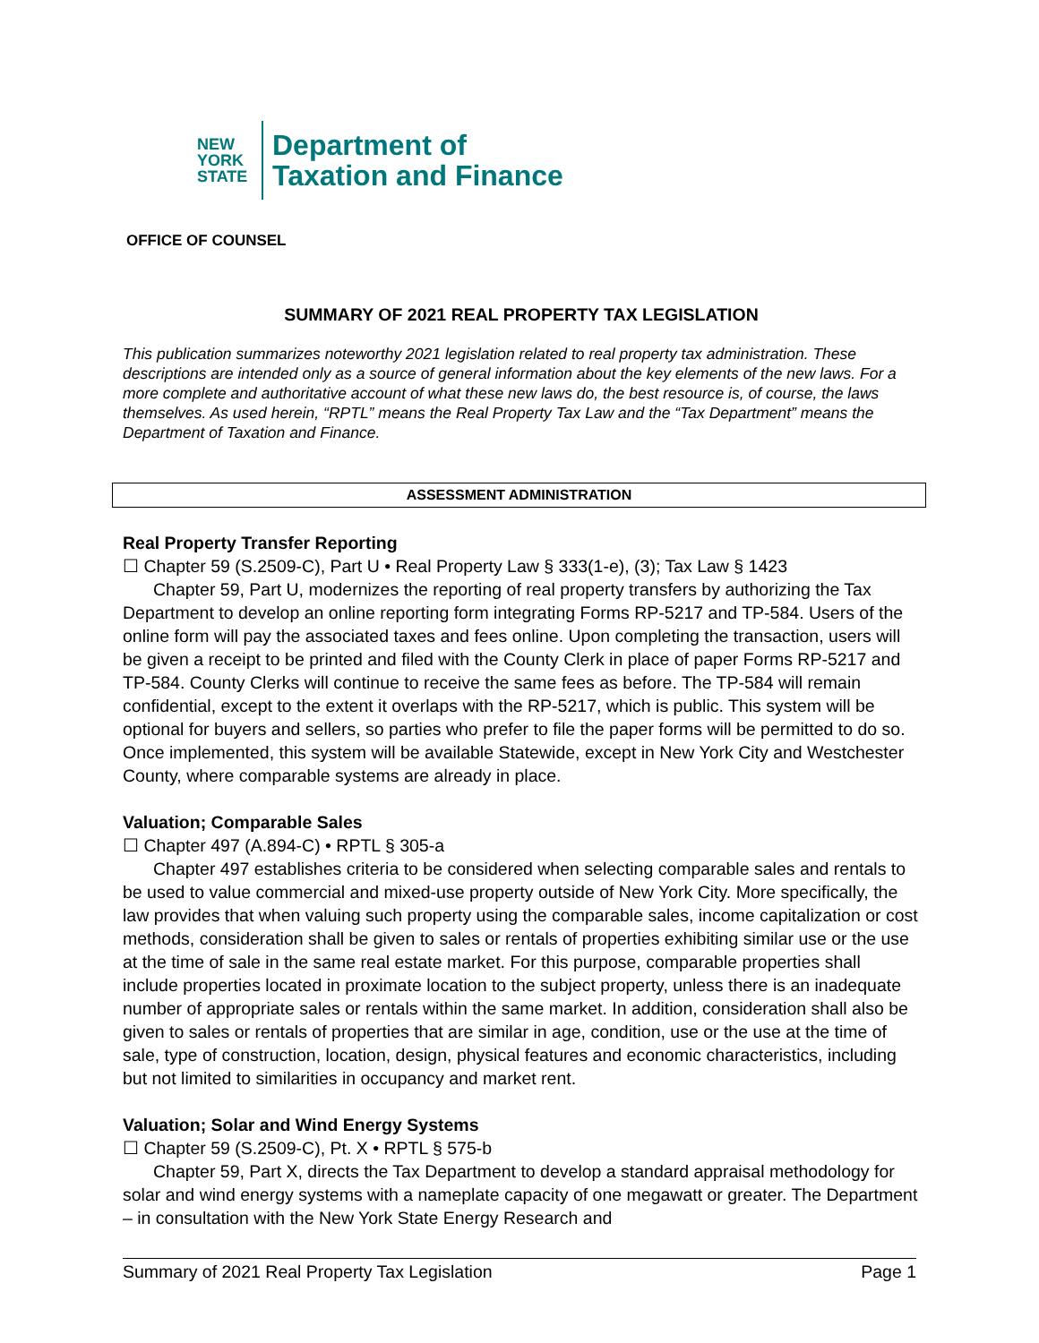NEW
YORK
STATE
Department of
Taxation and Finance
OFFICE OF COUNSEL
SUMMARY OF 2021 REAL PROPERTY TAX LEGISLATION
This publication summarizes noteworthy 2021 legislation related to real property tax administration. These descriptions are intended only as a source of general information about the key elements of the new laws. For a more complete and authoritative account of what these new laws do, the best resource is, of course, the laws themselves. As used herein, “RPTL” means the Real Property Tax Law and the “Tax Department” means the Department of Taxation and Finance.
ASSESSMENT ADMINISTRATION
Real Property Transfer Reporting
☐ Chapter 59 (S.2509-C), Part U • Real Property Law § 333(1-e), (3); Tax Law § 1423
Chapter 59, Part U, modernizes the reporting of real property transfers by authorizing the Tax Department to develop an online reporting form integrating Forms RP-5217 and TP-584. Users of the online form will pay the associated taxes and fees online. Upon completing the transaction, users will be given a receipt to be printed and filed with the County Clerk in place of paper Forms RP-5217 and TP-584. County Clerks will continue to receive the same fees as before. The TP-584 will remain confidential, except to the extent it overlaps with the RP-5217, which is public. This system will be optional for buyers and sellers, so parties who prefer to file the paper forms will be permitted to do so. Once implemented, this system will be available Statewide, except in New York City and Westchester County, where comparable systems are already in place.
Valuation; Comparable Sales
☐ Chapter 497 (A.894-C) • RPTL § 305-a
Chapter 497 establishes criteria to be considered when selecting comparable sales and rentals to be used to value commercial and mixed-use property outside of New York City. More specifically, the law provides that when valuing such property using the comparable sales, income capitalization or cost methods, consideration shall be given to sales or rentals of properties exhibiting similar use or the use at the time of sale in the same real estate market. For this purpose, comparable properties shall include properties located in proximate location to the subject property, unless there is an inadequate number of appropriate sales or rentals within the same market. In addition, consideration shall also be given to sales or rentals of properties that are similar in age, condition, use or the use at the time of sale, type of construction, location, design, physical features and economic characteristics, including but not limited to similarities in occupancy and market rent.
Valuation; Solar and Wind Energy Systems
☐ Chapter 59 (S.2509-C), Pt. X • RPTL § 575-b
Chapter 59, Part X, directs the Tax Department to develop a standard appraisal methodology for solar and wind energy systems with a nameplate capacity of one megawatt or greater. The Department – in consultation with the New York State Energy Research and
Summary of 2021 Real Property Tax Legislation Page 1